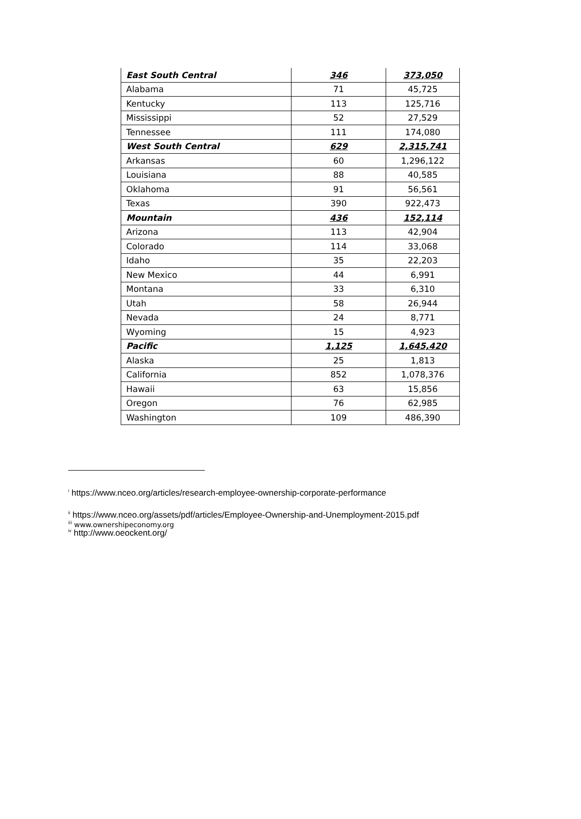| East South Central | 346 | 373,050 |
| Alabama | 71 | 45,725 |
| Kentucky | 113 | 125,716 |
| Mississippi | 52 | 27,529 |
| Tennessee | 111 | 174,080 |
| West South Central | 629 | 2,315,741 |
| Arkansas | 60 | 1,296,122 |
| Louisiana | 88 | 40,585 |
| Oklahoma | 91 | 56,561 |
| Texas | 390 | 922,473 |
| Mountain | 436 | 152,114 |
| Arizona | 113 | 42,904 |
| Colorado | 114 | 33,068 |
| Idaho | 35 | 22,203 |
| New Mexico | 44 | 6,991 |
| Montana | 33 | 6,310 |
| Utah | 58 | 26,944 |
| Nevada | 24 | 8,771 |
| Wyoming | 15 | 4,923 |
| Pacific | 1,125 | 1,645,420 |
| Alaska | 25 | 1,813 |
| California | 852 | 1,078,376 |
| Hawaii | 63 | 15,856 |
| Oregon | 76 | 62,985 |
| Washington | 109 | 486,390 |
<sup>i</sup> https://www.nceo.org/articles/research-employee-ownership-corporate-performance
<sup>ii</sup> https://www.nceo.org/assets/pdf/articles/Employee-Ownership-and-Unemployment-2015.pdf
<sup>iii</sup> www.ownershipeconomy.org
<sup>iv</sup> http://www.oeockent.org/